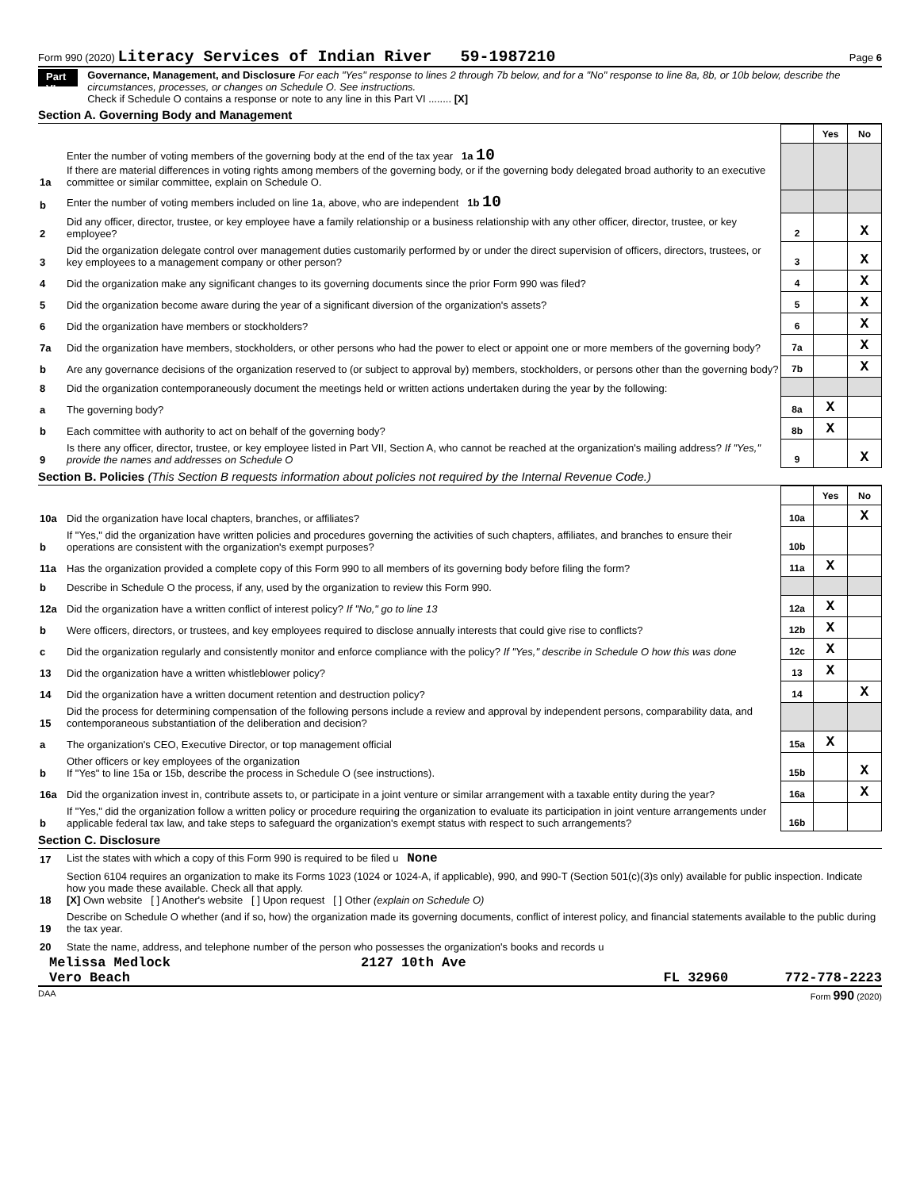Form 990 (2020) Literacy Services of Indian River 59-1987210
Page 6
Part VI
Governance, Management, and Disclosure For each "Yes" response to lines 2 through 7b below, and for a "No" response to line 8a, 8b, or 10b below, describe the circumstances, processes, or changes on Schedule O. See instructions.
Check if Schedule O contains a response or note to any line in this Part VI ........ [X]
Section A. Governing Body and Management
| | | | Yes | No |
| 1a | Enter the number of voting members of the governing body at the end of the tax year 1a 10 If there are material differences in voting rights among members of the governing body, or if the governing body delegated broad authority to an executive committee or similar committee, explain on Schedule O. | | | |
| b | Enter the number of voting members included on line 1a, above, who are independent 1b 10 | | | |
| 2 | Did any officer, director, trustee, or key employee have a family relationship or a business relationship with any other officer, director, trustee, or key employee? | 2 | | X |
| 3 | Did the organization delegate control over management duties customarily performed by or under the direct supervision of officers, directors, trustees, or key employees to a management company or other person? | 3 | | X |
| 4 | Did the organization make any significant changes to its governing documents since the prior Form 990 was filed? | 4 | | X |
| 5 | Did the organization become aware during the year of a significant diversion of the organization's assets? | 5 | | X |
| 6 | Did the organization have members or stockholders? | 6 | | X |
| 7a | Did the organization have members, stockholders, or other persons who had the power to elect or appoint one or more members of the governing body? | 7a | | X |
| b | Are any governance decisions of the organization reserved to (or subject to approval by) members, stockholders, or persons other than the governing body? | 7b | | X |
| 8 | Did the organization contemporaneously document the meetings held or written actions undertaken during the year by the following: | | | |
| a | The governing body? | 8a | X | |
| b | Each committee with authority to act on behalf of the governing body? | 8b | X | |
| 9 | Is there any officer, director, trustee, or key employee listed in Part VII, Section A, who cannot be reached at the organization's mailing address? If "Yes," provide the names and addresses on Schedule O | 9 | | X |
Section B. Policies (This Section B requests information about policies not required by the Internal Revenue Code.)
| | | | Yes | No |
| 10a | Did the organization have local chapters, branches, or affiliates? | 10a | | X |
| b | If "Yes," did the organization have written policies and procedures governing the activities of such chapters, affiliates, and branches to ensure their operations are consistent with the organization's exempt purposes? | 10b | | |
| 11a | Has the organization provided a complete copy of this Form 990 to all members of its governing body before filing the form? | 11a | X | |
| b | Describe in Schedule O the process, if any, used by the organization to review this Form 990. | | | |
| 12a | Did the organization have a written conflict of interest policy? If "No," go to line 13 | 12a | X | |
| b | Were officers, directors, or trustees, and key employees required to disclose annually interests that could give rise to conflicts? | 12b | X | |
| c | Did the organization regularly and consistently monitor and enforce compliance with the policy? If "Yes," describe in Schedule O how this was done | 12c | X | |
| 13 | Did the organization have a written whistleblower policy? | 13 | X | |
| 14 | Did the organization have a written document retention and destruction policy? | 14 | | X |
| 15 | Did the process for determining compensation of the following persons include a review and approval by independent persons, comparability data, and contemporaneous substantiation of the deliberation and decision? | | | |
| a | The organization's CEO, Executive Director, or top management official | 15a | X | |
| b | Other officers or key employees of the organization If "Yes" to line 15a or 15b, describe the process in Schedule O (see instructions). | 15b | | X |
| 16a | Did the organization invest in, contribute assets to, or participate in a joint venture or similar arrangement with a taxable entity during the year? | 16a | | X |
| b | If "Yes," did the organization follow a written policy or procedure requiring the organization to evaluate its participation in joint venture arrangements under applicable federal tax law, and take steps to safeguard the organization's exempt status with respect to such arrangements? | 16b | | |
Section C. Disclosure
| 17 | List the states with which a copy of this Form 990 is required to be filed u None |
| 18 | Section 6104 requires an organization to make its Forms 1023 (1024 or 1024-A, if applicable), 990, and 990-T (Section 501(c)(3)s only) available for public inspection. Indicate how you made these available. Check all that apply. [X] Own website [ ] Another's website [ ] Upon request [ ] Other (explain on Schedule O) |
| 19 | Describe on Schedule O whether (and if so, how) the organization made its governing documents, conflict of interest policy, and financial statements available to the public during the tax year. |
| 20 | State the name, address, and telephone number of the person who possesses the organization's books and records u |
Melissa Medlock 2127 10th Ave
Vero Beach FL 32960 772-778-2223
DAA Form 990 (2020)